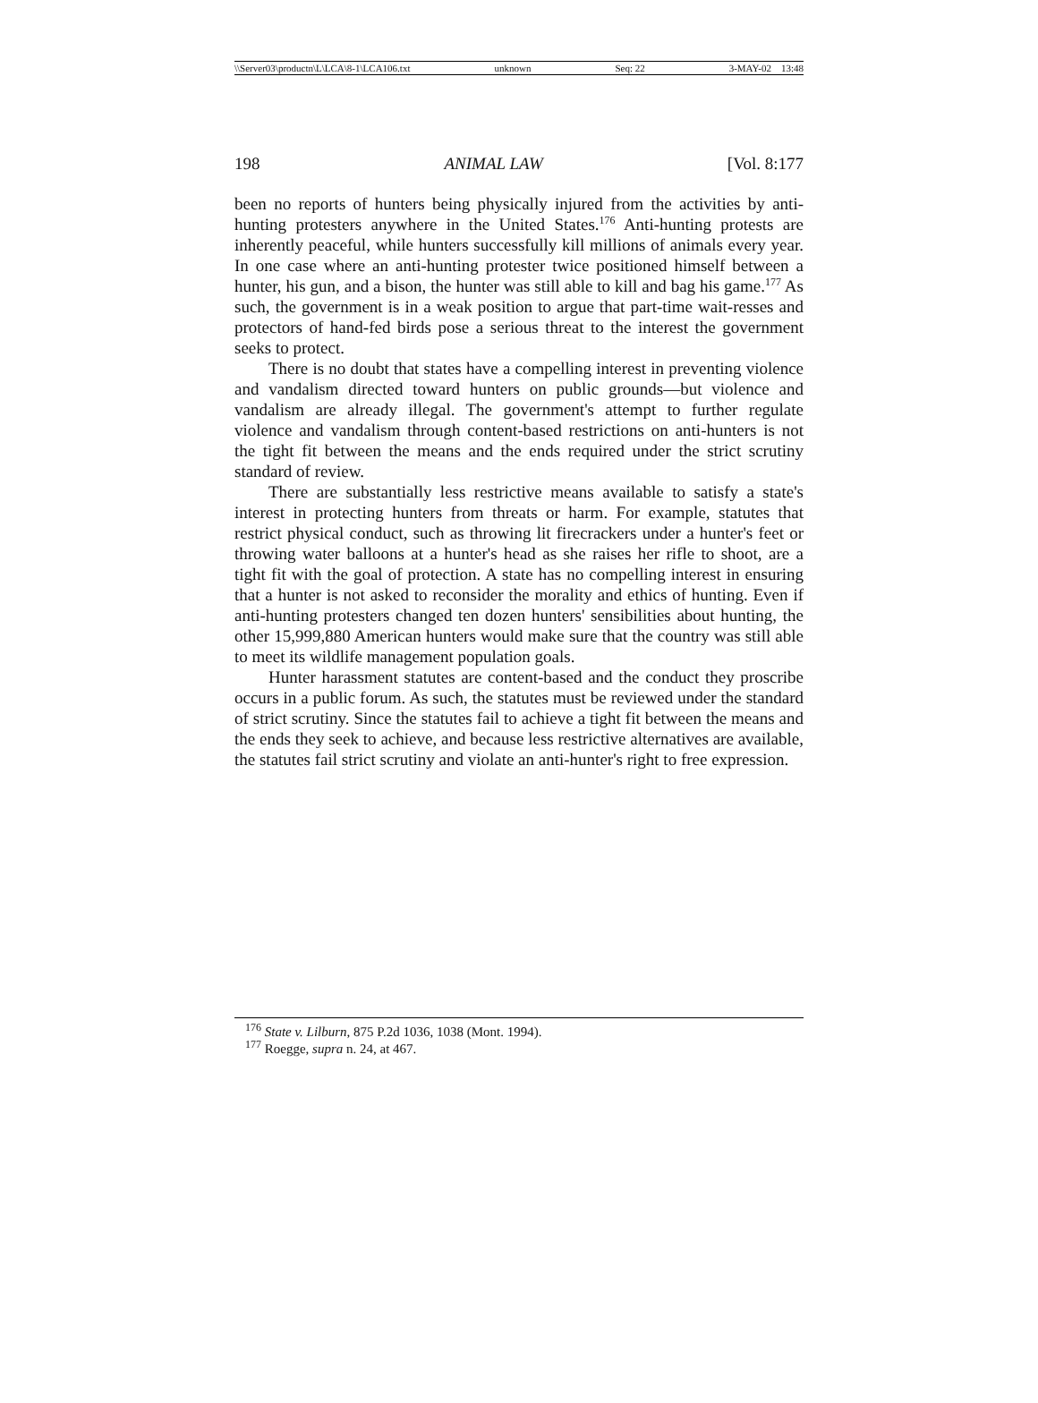\\Server03\productn\L\LCA\8-1\LCA106.txt unknown Seq: 22 3-MAY-02 13:48
198 ANIMAL LAW [Vol. 8:177
been no reports of hunters being physically injured from the activities by anti-hunting protesters anywhere in the United States.<sup>176</sup> Anti-hunting protests are inherently peaceful, while hunters successfully kill millions of animals every year. In one case where an anti-hunting protester twice positioned himself between a hunter, his gun, and a bison, the hunter was still able to kill and bag his game.<sup>177</sup> As such, the government is in a weak position to argue that part-time wait-resses and protectors of hand-fed birds pose a serious threat to the interest the government seeks to protect.
There is no doubt that states have a compelling interest in preventing violence and vandalism directed toward hunters on public grounds—but violence and vandalism are already illegal. The government's attempt to further regulate violence and vandalism through content-based restrictions on anti-hunters is not the tight fit between the means and the ends required under the strict scrutiny standard of review.
There are substantially less restrictive means available to satisfy a state's interest in protecting hunters from threats or harm. For example, statutes that restrict physical conduct, such as throwing lit firecrackers under a hunter's feet or throwing water balloons at a hunter's head as she raises her rifle to shoot, are a tight fit with the goal of protection. A state has no compelling interest in ensuring that a hunter is not asked to reconsider the morality and ethics of hunting. Even if anti-hunting protesters changed ten dozen hunters' sensibilities about hunting, the other 15,999,880 American hunters would make sure that the country was still able to meet its wildlife management population goals.
Hunter harassment statutes are content-based and the conduct they proscribe occurs in a public forum. As such, the statutes must be reviewed under the standard of strict scrutiny. Since the statutes fail to achieve a tight fit between the means and the ends they seek to achieve, and because less restrictive alternatives are available, the statutes fail strict scrutiny and violate an anti-hunter's right to free expression.
<sup>176</sup> State v. Lilburn, 875 P.2d 1036, 1038 (Mont. 1994).
<sup>177</sup> Roegge, supra n. 24, at 467.